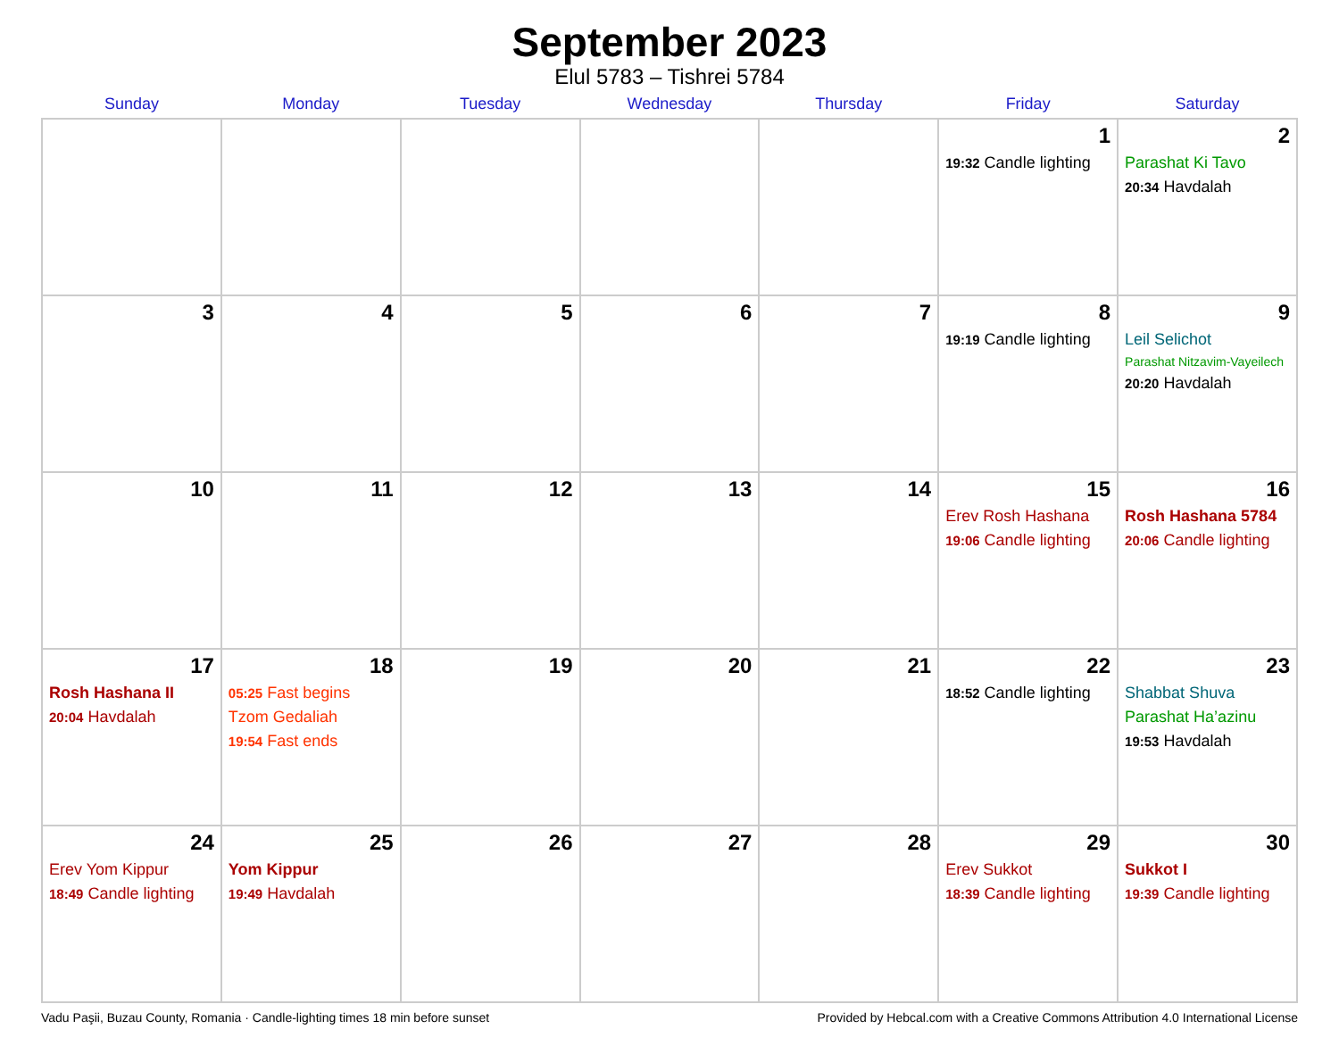September 2023
Elul 5783 – Tishrei 5784
| Sunday | Monday | Tuesday | Wednesday | Thursday | Friday | Saturday |
| --- | --- | --- | --- | --- | --- | --- |
| | | | | | 1 19:32 Candle lighting | 2 Parashat Ki Tavo 20:34 Havdalah |
| 3 | 4 | 5 | 6 | 7 | 8 19:19 Candle lighting | 9 Leil Selichot Parashat Nitzavim-Vayeilech 20:20 Havdalah |
| 10 | 11 | 12 | 13 | 14 | 15 Erev Rosh Hashana 19:06 Candle lighting | 16 Rosh Hashana 5784 20:06 Candle lighting |
| 17 Rosh Hashana II 20:04 Havdalah | 18 05:25 Fast begins Tzom Gedaliah 19:54 Fast ends | 19 | 20 | 21 | 22 18:52 Candle lighting | 23 Shabbat Shuva Parashat Ha’azinu 19:53 Havdalah |
| 24 Erev Yom Kippur 18:49 Candle lighting | 25 Yom Kippur 19:49 Havdalah | 26 | 27 | 28 | 29 Erev Sukkot 18:39 Candle lighting | 30 Sukkot I 19:39 Candle lighting |
Vadu Paşii, Buzau County, Romania · Candle-lighting times 18 min before sunset Provided by Hebcal.com with a Creative Commons Attribution 4.0 International License